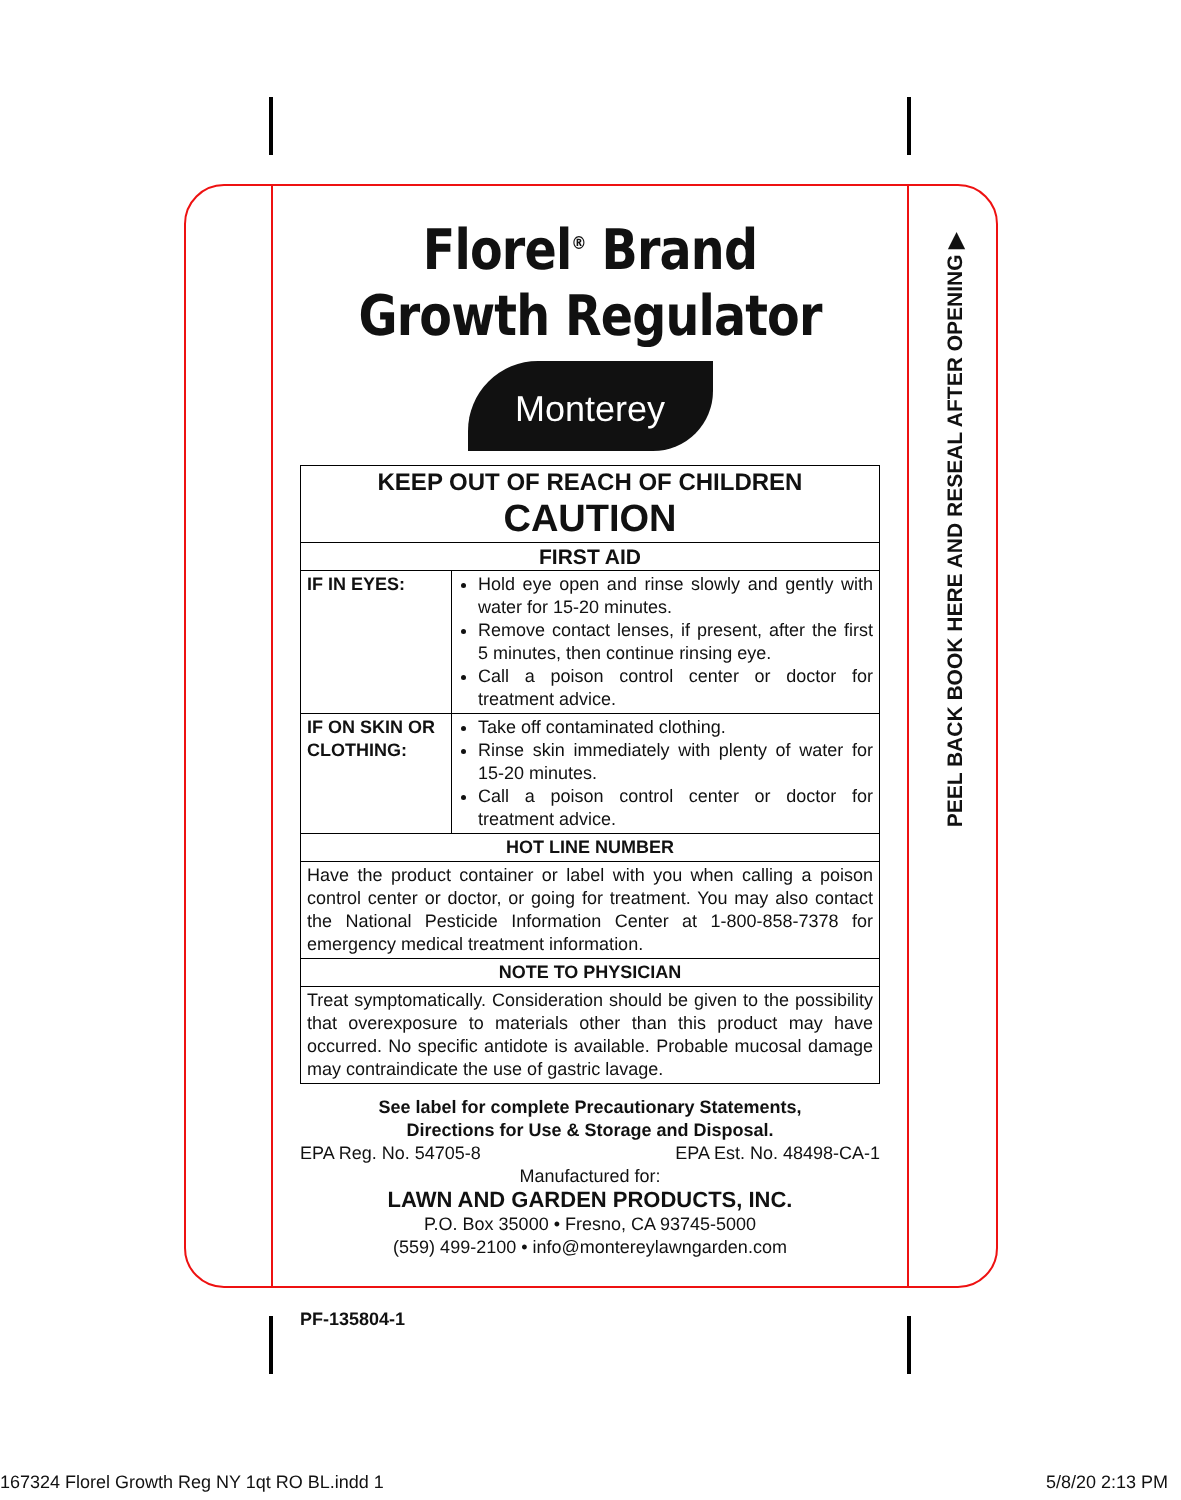Florel<sup>®</sup> Brand
Growth Regulator
Monterey
| KEEP OUT OF REACH OF CHILDREN CAUTION | |
| --- | --- |
| FIRST AID | |
| IF IN EYES: | Hold eye open and rinse slowly and gently with water for 15-20 minutes. Remove contact lenses, if present, after the first 5 minutes, then continue rinsing eye. Call a poison control center or doctor for treatment advice. |
| IF ON SKIN OR CLOTHING: | Take off contaminated clothing. Rinse skin immediately with plenty of water for 15-20 minutes. Call a poison control center or doctor for treatment advice. |
| HOT LINE NUMBER | |
| Have the product container or label with you when calling a poison control center or doctor, or going for treatment. You may also contact the National Pesticide Information Center at 1-800-858-7378 for emergency medical treatment information. | |
| NOTE TO PHYSICIAN | |
| Treat symptomatically. Consideration should be given to the possibility that overexposure to materials other than this product may have occurred. No specific antidote is available. Probable mucosal damage may contraindicate the use of gastric lavage. | |
See label for complete Precautionary Statements,
Directions for Use & Storage and Disposal.
EPA Reg. No. 54705-8 EPA Est. No. 48498-CA-1
Manufactured for:
LAWN AND GARDEN PRODUCTS, INC.
P.O. Box 35000 • Fresno, CA 93745-5000
(559) 499-2100 • info@montereylawngarden.com
PF-135804-1
PEEL BACK BOOK HERE AND RESEAL AFTER OPENING ▶
167324 Florel Growth Reg NY 1qt RO BL.indd 1 5/8/20 2:13 PM